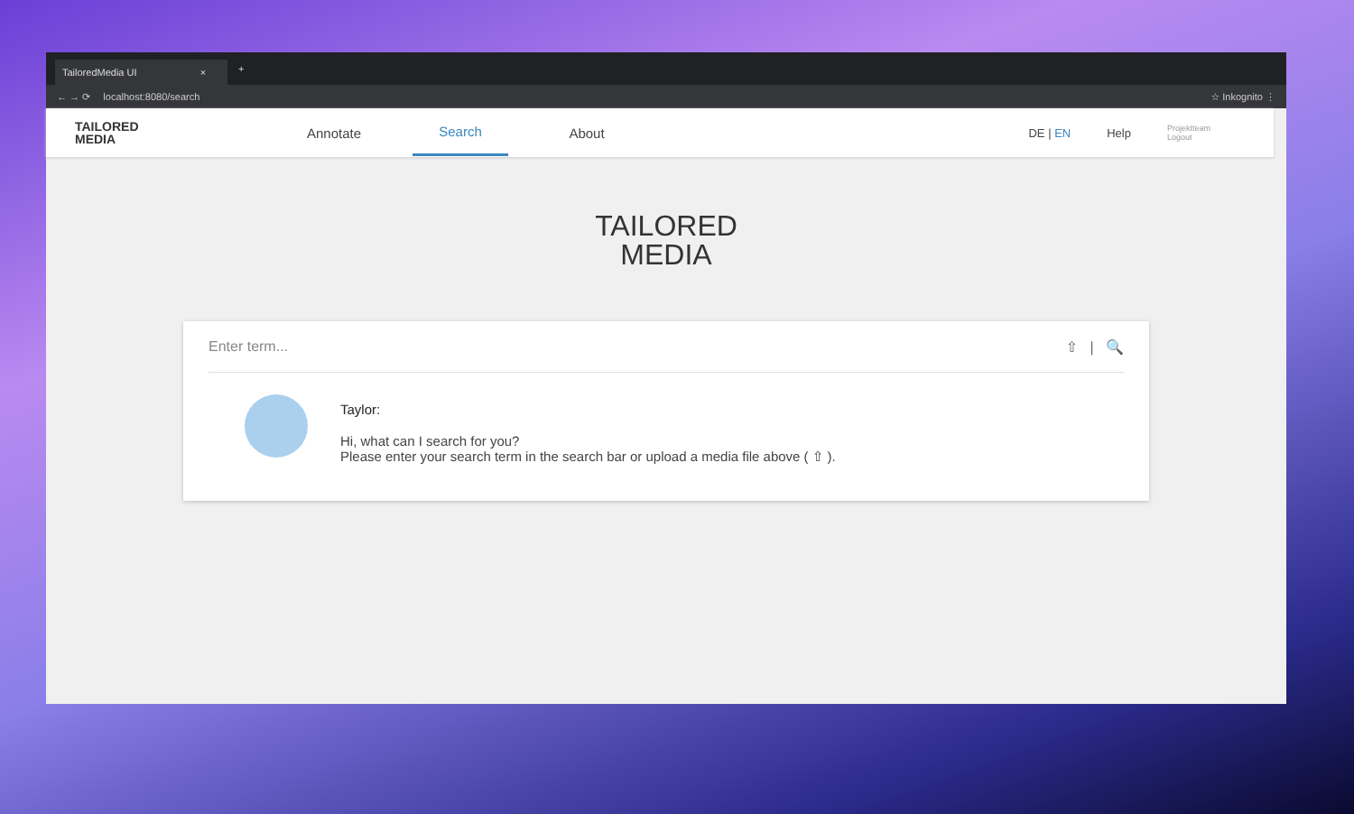TailoredMedia UI ×
+
← → ⟳ localhost:8080/search ☆ Inkognito ⋮
TAILORED
MEDIA
Annotate Search About
DE | EN Help Projektteam
Logout
TAILORED
MEDIA
Enter term... ⇧ | 🔍
Taylor:
Hi, what can I search for you?
Please enter your search term in the search bar or upload a media file above ( ⇧ ).